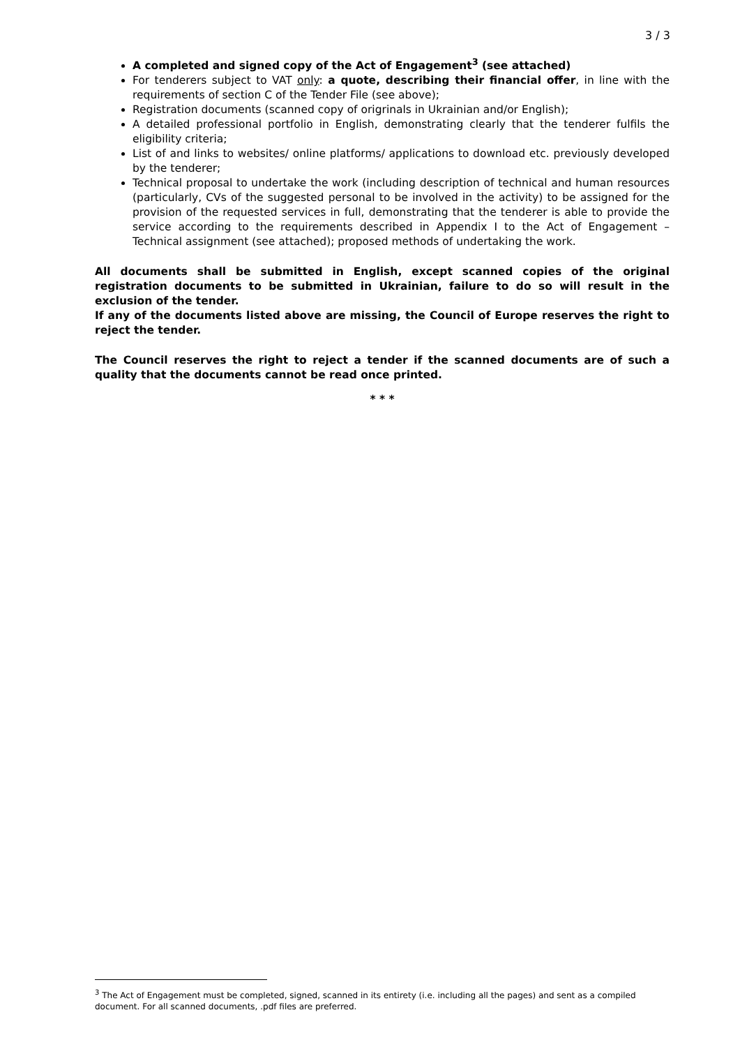3 / 3
A completed and signed copy of the Act of Engagement<sup>3</sup> (see attached)
For tenderers subject to VAT only: a quote, describing their financial offer, in line with the requirements of section C of the Tender File (see above);
Registration documents (scanned copy of origrinals in Ukrainian and/or English);
A detailed professional portfolio in English, demonstrating clearly that the tenderer fulfils the eligibility criteria;
List of and links to websites/ online platforms/ applications to download etc. previously developed by the tenderer;
Technical proposal to undertake the work (including description of technical and human resources (particularly, CVs of the suggested personal to be involved in the activity) to be assigned for the provision of the requested services in full, demonstrating that the tenderer is able to provide the service according to the requirements described in Appendix I to the Act of Engagement – Technical assignment (see attached); proposed methods of undertaking the work.
All documents shall be submitted in English, except scanned copies of the original registration documents to be submitted in Ukrainian, failure to do so will result in the exclusion of the tender.
If any of the documents listed above are missing, the Council of Europe reserves the right to reject the tender.
The Council reserves the right to reject a tender if the scanned documents are of such a quality that the documents cannot be read once printed.
* * *
<sup>3</sup> The Act of Engagement must be completed, signed, scanned in its entirety (i.e. including all the pages) and sent as a compiled document. For all scanned documents, .pdf files are preferred.